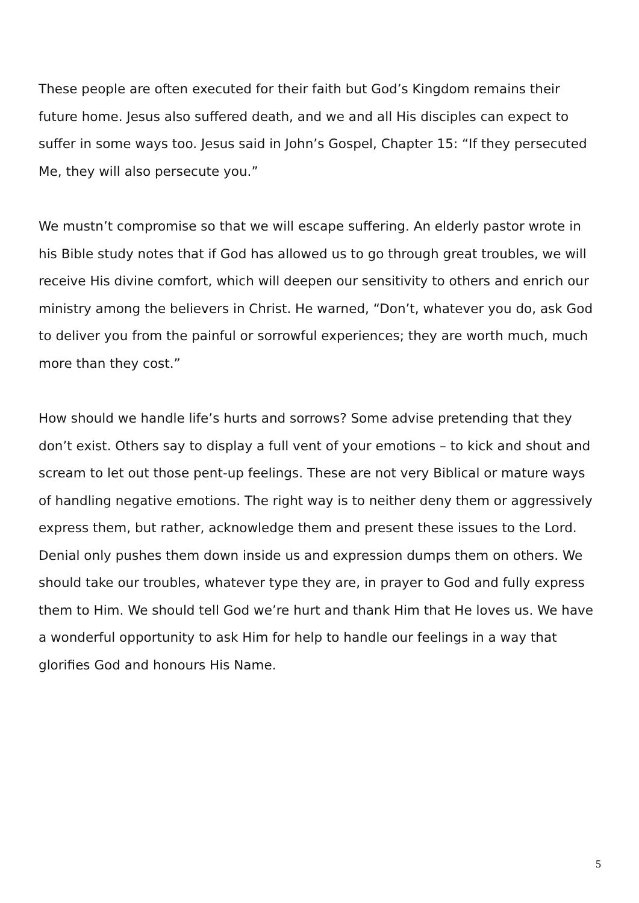These people are often executed for their faith but God’s Kingdom remains their future home. Jesus also suffered death, and we and all His disciples can expect to suffer in some ways too. Jesus said in John’s Gospel, Chapter 15: “If they persecuted Me, they will also persecute you.”
We mustn’t compromise so that we will escape suffering. An elderly pastor wrote in his Bible study notes that if God has allowed us to go through great troubles, we will receive His divine comfort, which will deepen our sensitivity to others and enrich our ministry among the believers in Christ. He warned, “Don’t, whatever you do, ask God to deliver you from the painful or sorrowful experiences; they are worth much, much more than they cost.”
How should we handle life’s hurts and sorrows? Some advise pretending that they don’t exist. Others say to display a full vent of your emotions – to kick and shout and scream to let out those pent-up feelings. These are not very Biblical or mature ways of handling negative emotions. The right way is to neither deny them or aggressively express them, but rather, acknowledge them and present these issues to the Lord. Denial only pushes them down inside us and expression dumps them on others. We should take our troubles, whatever type they are, in prayer to God and fully express them to Him. We should tell God we’re hurt and thank Him that He loves us. We have a wonderful opportunity to ask Him for help to handle our feelings in a way that glorifies God and honours His Name.
5